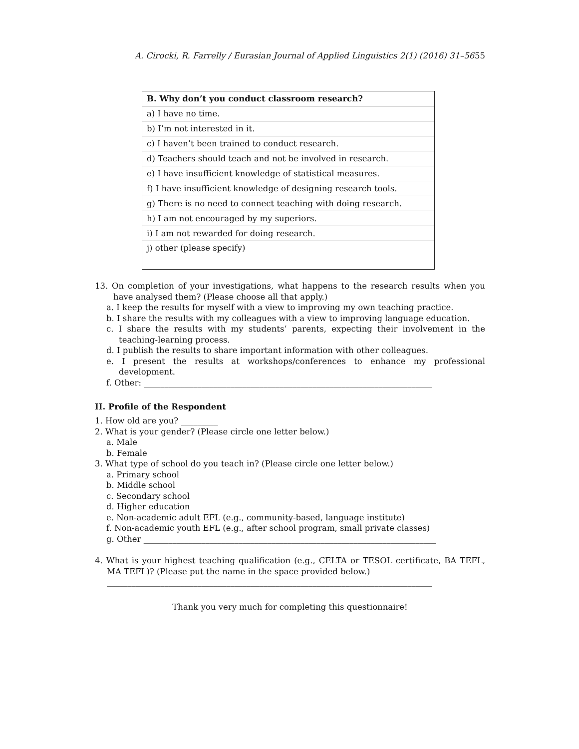A. Cirocki, R. Farrelly / Eurasian Journal of Applied Linguistics 2(1) (2016) 31–56 55
| B. Why don’t you conduct classroom research? |
| --- |
| a) I have no time. |
| b) I’m not interested in it. |
| c) I haven’t been trained to conduct research. |
| d) Teachers should teach and not be involved in research. |
| e) I have insufficient knowledge of statistical measures. |
| f) I have insufficient knowledge of designing research tools. |
| g) There is no need to connect teaching with doing research. |
| h) I am not encouraged by my superiors. |
| i) I am not rewarded for doing research. |
| j) other (please specify) |
13. On completion of your investigations, what happens to the research results when you have analysed them? (Please choose all that apply.)
a. I keep the results for myself with a view to improving my own teaching practice.
b. I share the results with my colleagues with a view to improving language education.
c. I share the results with my students’ parents, expecting their involvement in the teaching-learning process.
d. I publish the results to share important information with other colleagues.
e. I present the results at workshops/conferences to enhance my professional development.
f. Other: ______________________________________________________________________
II. Profile of the Respondent
1. How old are you? _________
2. What is your gender? (Please circle one letter below.)
a. Male
b. Female
3. What type of school do you teach in? (Please circle one letter below.)
a. Primary school
b. Middle school
c. Secondary school
d. Higher education
e. Non-academic adult EFL (e.g., community-based, language institute)
f. Non-academic youth EFL (e.g., after school program, small private classes)
g. Other _______________________________________________________________________
4. What is your highest teaching qualification (e.g., CELTA or TESOL certificate, BA TEFL, MA TEFL)? (Please put the name in the space provided below.)
_______________________________________________________________________________
Thank you very much for completing this questionnaire!